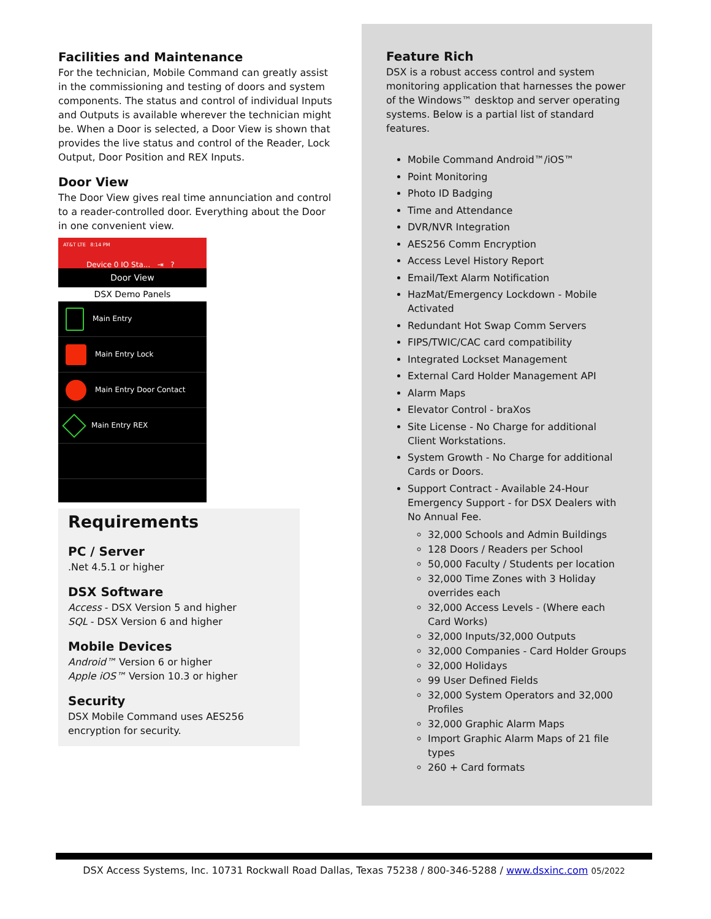Facilities and Maintenance
For the technician, Mobile Command can greatly assist in the commissioning and testing of doors and system components. The status and control of individual Inputs and Outputs is available wherever the technician might be. When a Door is selected, a Door View is shown that provides the live status and control of the Reader, Lock Output, Door Position and REX Inputs.
Door View
The Door View gives real time annunciation and control to a reader-controlled door. Everything about the Door in one convenient view.
AT&T LTE 8:14 PM
Device 0 IO Sta... ⇥ ?
Door View
DSX Demo Panels
Main Entry
Main Entry Lock
Main Entry Door Contact
Main Entry REX
Requirements
PC / Server
.Net 4.5.1 or higher
DSX Software
Access - DSX Version 5 and higher
SQL - DSX Version 6 and higher
Mobile Devices
Android™ Version 6 or higher
Apple iOS™ Version 10.3 or higher
Security
DSX Mobile Command uses AES256 encryption for security.
Feature Rich
DSX is a robust access control and system monitoring application that harnesses the power of the Windows™ desktop and server operating systems. Below is a partial list of standard features.
Mobile Command Android™/iOS™
Point Monitoring
Photo ID Badging
Time and Attendance
DVR/NVR Integration
AES256 Comm Encryption
Access Level History Report
Email/Text Alarm Notification
HazMat/Emergency Lockdown - Mobile Activated
Redundant Hot Swap Comm Servers
FIPS/TWIC/CAC card compatibility
Integrated Lockset Management
External Card Holder Management API
Alarm Maps
Elevator Control - braXos
Site License - No Charge for additional Client Workstations.
System Growth - No Charge for additional Cards or Doors.
Support Contract - Available 24-Hour Emergency Support - for DSX Dealers with No Annual Fee.
32,000 Schools and Admin Buildings
128 Doors / Readers per School
50,000 Faculty / Students per location
32,000 Time Zones with 3 Holiday overrides each
32,000 Access Levels - (Where each Card Works)
32,000 Inputs/32,000 Outputs
32,000 Companies - Card Holder Groups
32,000 Holidays
99 User Defined Fields
32,000 System Operators and 32,000 Profiles
32,000 Graphic Alarm Maps
Import Graphic Alarm Maps of 21 file types
260 + Card formats
DSX Access Systems, Inc. 10731 Rockwall Road Dallas, Texas 75238 / 800-346-5288 / www.dsxinc.com 05/2022